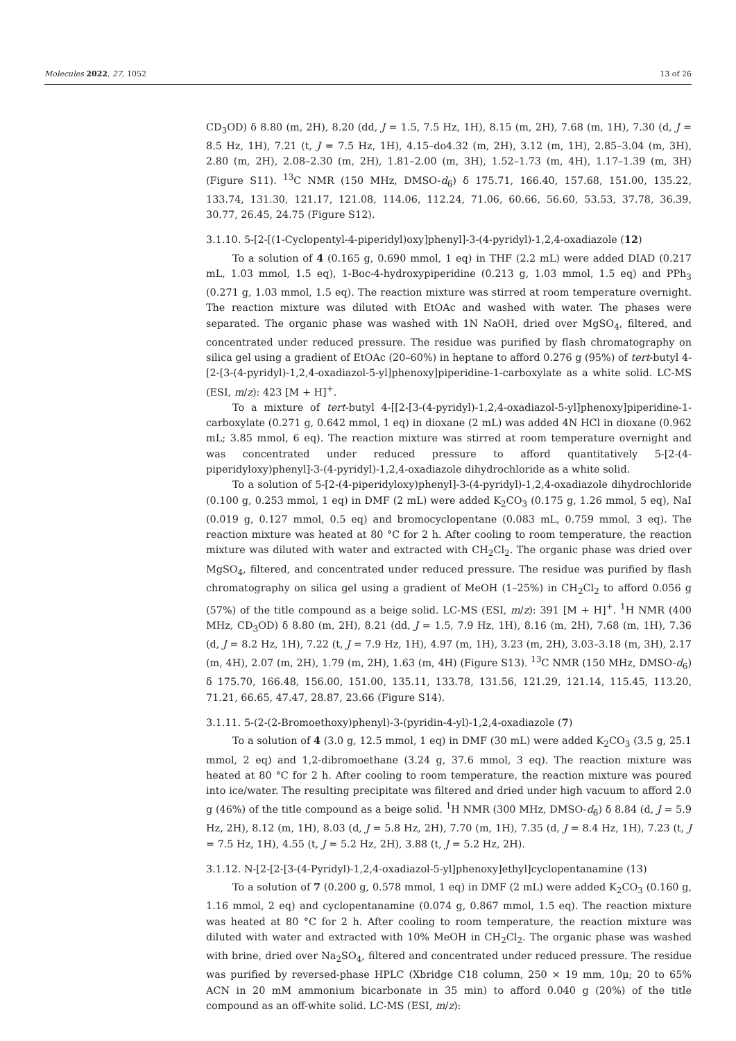Molecules 2022, 27, 1052 13 of 26
CD<sub>3</sub>OD) δ 8.80 (m, 2H), 8.20 (dd, J = 1.5, 7.5 Hz, 1H), 8.15 (m, 2H), 7.68 (m, 1H), 7.30 (d, J = 8.5 Hz, 1H), 7.21 (t, J = 7.5 Hz, 1H), 4.15–do4.32 (m, 2H), 3.12 (m, 1H), 2.85–3.04 (m, 3H), 2.80 (m, 2H), 2.08–2.30 (m, 2H), 1.81–2.00 (m, 3H), 1.52–1.73 (m, 4H), 1.17–1.39 (m, 3H) (Figure S11). <sup>13</sup>C NMR (150 MHz, DMSO-d<sub>6</sub>) δ 175.71, 166.40, 157.68, 151.00, 135.22, 133.74, 131.30, 121.17, 121.08, 114.06, 112.24, 71.06, 60.66, 56.60, 53.53, 37.78, 36.39, 30.77, 26.45, 24.75 (Figure S12).
3.1.10. 5-[2-[(1-Cyclopentyl-4-piperidyl)oxy]phenyl]-3-(4-pyridyl)-1,2,4-oxadiazole (12)
To a solution of 4 (0.165 g, 0.690 mmol, 1 eq) in THF (2.2 mL) were added DIAD (0.217 mL, 1.03 mmol, 1.5 eq), 1-Boc-4-hydroxypiperidine (0.213 g, 1.03 mmol, 1.5 eq) and PPh<sub>3</sub> (0.271 g, 1.03 mmol, 1.5 eq). The reaction mixture was stirred at room temperature overnight. The reaction mixture was diluted with EtOAc and washed with water. The phases were separated. The organic phase was washed with 1N NaOH, dried over MgSO<sub>4</sub>, filtered, and concentrated under reduced pressure. The residue was purified by flash chromatography on silica gel using a gradient of EtOAc (20–60%) in heptane to afford 0.276 g (95%) of tert-butyl 4-[2-[3-(4-pyridyl)-1,2,4-oxadiazol-5-yl]phenoxy]piperidine-1-carboxylate as a white solid. LC-MS (ESI, m/z): 423 [M + H]<sup>+</sup>.
To a mixture of tert-butyl 4-[[2-[3-(4-pyridyl)-1,2,4-oxadiazol-5-yl]phenoxy]piperidine-1-carboxylate (0.271 g, 0.642 mmol, 1 eq) in dioxane (2 mL) was added 4N HCl in dioxane (0.962 mL; 3.85 mmol, 6 eq). The reaction mixture was stirred at room temperature overnight and was concentrated under reduced pressure to afford quantitatively 5-[2-(4-piperidyloxy)phenyl]-3-(4-pyridyl)-1,2,4-oxadiazole dihydrochloride as a white solid.
To a solution of 5-[2-(4-piperidyloxy)phenyl]-3-(4-pyridyl)-1,2,4-oxadiazole dihydrochloride (0.100 g, 0.253 mmol, 1 eq) in DMF (2 mL) were added K<sub>2</sub>CO<sub>3</sub> (0.175 g, 1.26 mmol, 5 eq), NaI (0.019 g, 0.127 mmol, 0.5 eq) and bromocyclopentane (0.083 mL, 0.759 mmol, 3 eq). The reaction mixture was heated at 80 °C for 2 h. After cooling to room temperature, the reaction mixture was diluted with water and extracted with CH<sub>2</sub>Cl<sub>2</sub>. The organic phase was dried over MgSO<sub>4</sub>, filtered, and concentrated under reduced pressure. The residue was purified by flash chromatography on silica gel using a gradient of MeOH (1–25%) in CH<sub>2</sub>Cl<sub>2</sub> to afford 0.056 g (57%) of the title compound as a beige solid. LC-MS (ESI, m/z): 391 [M + H]<sup>+</sup>. <sup>1</sup>H NMR (400 MHz, CD<sub>3</sub>OD) δ 8.80 (m, 2H), 8.21 (dd, J = 1.5, 7.9 Hz, 1H), 8.16 (m, 2H), 7.68 (m, 1H), 7.36 (d, J = 8.2 Hz, 1H), 7.22 (t, J = 7.9 Hz, 1H), 4.97 (m, 1H), 3.23 (m, 2H), 3.03–3.18 (m, 3H), 2.17 (m, 4H), 2.07 (m, 2H), 1.79 (m, 2H), 1.63 (m, 4H) (Figure S13). <sup>13</sup>C NMR (150 MHz, DMSO-d<sub>6</sub>) δ 175.70, 166.48, 156.00, 151.00, 135.11, 133.78, 131.56, 121.29, 121.14, 115.45, 113.20, 71.21, 66.65, 47.47, 28.87, 23.66 (Figure S14).
3.1.11. 5-(2-(2-Bromoethoxy)phenyl)-3-(pyridin-4-yl)-1,2,4-oxadiazole (7)
To a solution of 4 (3.0 g, 12.5 mmol, 1 eq) in DMF (30 mL) were added K<sub>2</sub>CO<sub>3</sub> (3.5 g, 25.1 mmol, 2 eq) and 1,2-dibromoethane (3.24 g, 37.6 mmol, 3 eq). The reaction mixture was heated at 80 °C for 2 h. After cooling to room temperature, the reaction mixture was poured into ice/water. The resulting precipitate was filtered and dried under high vacuum to afford 2.0 g (46%) of the title compound as a beige solid. <sup>1</sup>H NMR (300 MHz, DMSO-d<sub>6</sub>) δ 8.84 (d, J = 5.9 Hz, 2H), 8.12 (m, 1H), 8.03 (d, J = 5.8 Hz, 2H), 7.70 (m, 1H), 7.35 (d, J = 8.4 Hz, 1H), 7.23 (t, J = 7.5 Hz, 1H), 4.55 (t, J = 5.2 Hz, 2H), 3.88 (t, J = 5.2 Hz, 2H).
3.1.12. N-[2-[2-[3-(4-Pyridyl)-1,2,4-oxadiazol-5-yl]phenoxy]ethyl]cyclopentanamine (13)
To a solution of 7 (0.200 g, 0.578 mmol, 1 eq) in DMF (2 mL) were added K<sub>2</sub>CO<sub>3</sub> (0.160 g, 1.16 mmol, 2 eq) and cyclopentanamine (0.074 g, 0.867 mmol, 1.5 eq). The reaction mixture was heated at 80 °C for 2 h. After cooling to room temperature, the reaction mixture was diluted with water and extracted with 10% MeOH in CH<sub>2</sub>Cl<sub>2</sub>. The organic phase was washed with brine, dried over Na<sub>2</sub>SO<sub>4</sub>, filtered and concentrated under reduced pressure. The residue was purified by reversed-phase HPLC (Xbridge C18 column, 250 × 19 mm, 10μ; 20 to 65% ACN in 20 mM ammonium bicarbonate in 35 min) to afford 0.040 g (20%) of the title compound as an off-white solid. LC-MS (ESI, m/z):